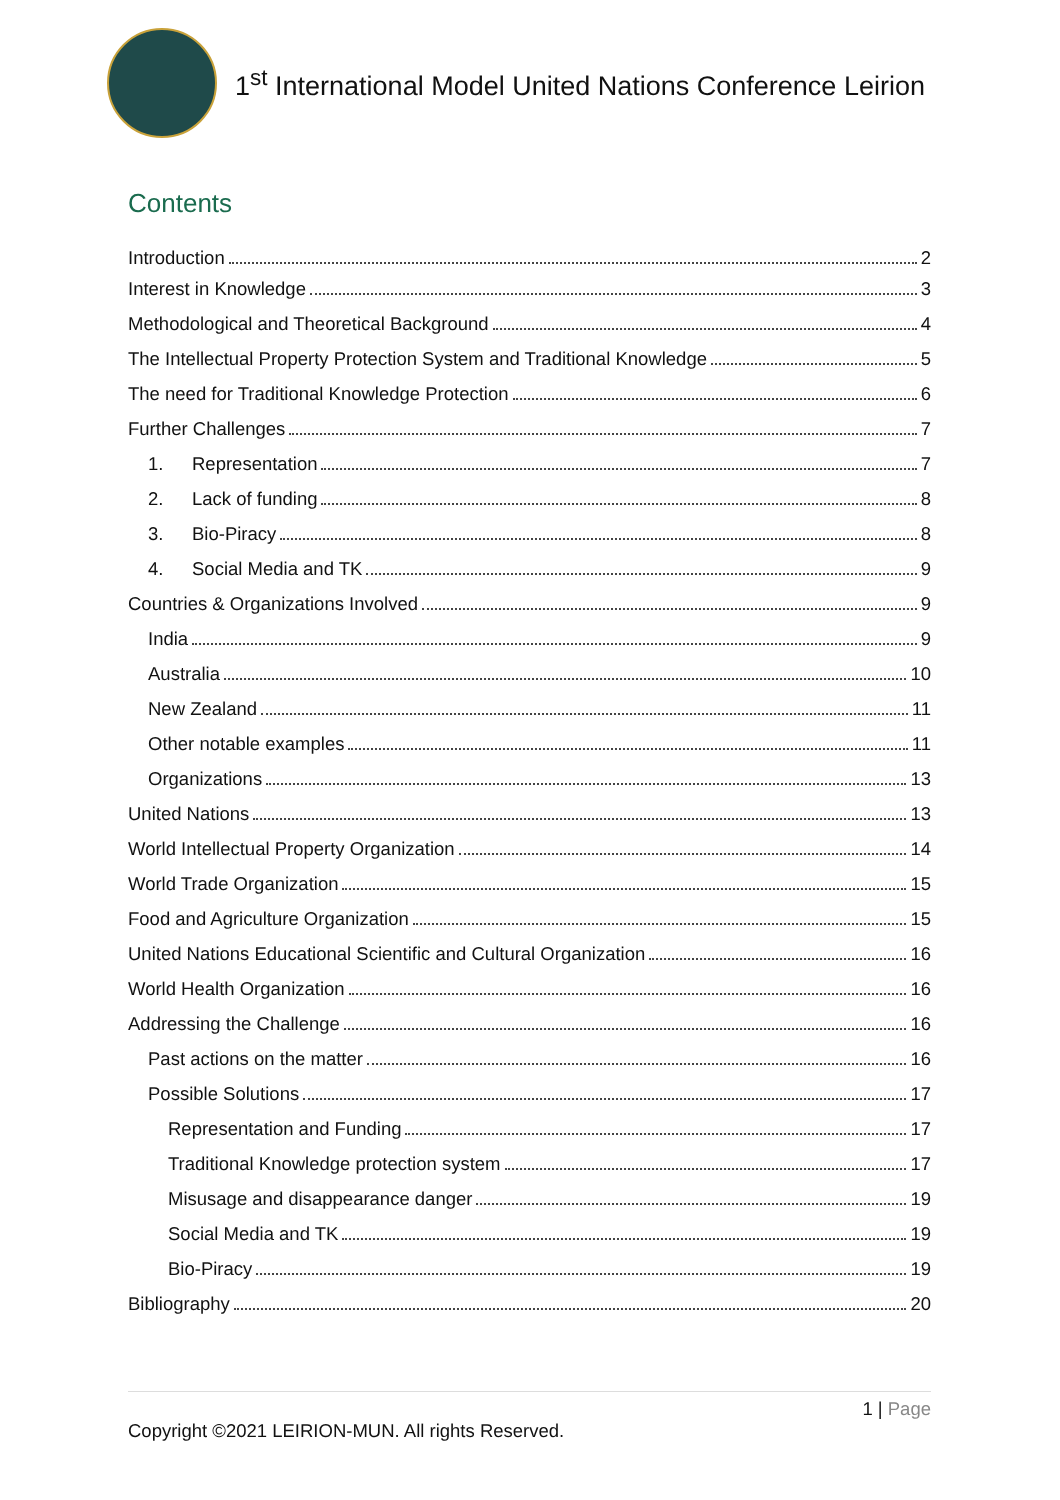1<sup>st</sup> International Model United Nations Conference Leirion
Contents
Introduction 2
Interest in Knowledge 3
Methodological and Theoretical Background 4
The Intellectual Property Protection System and Traditional Knowledge 5
The need for Traditional Knowledge Protection 6
Further Challenges 7
1. Representation 7
2. Lack of funding 8
3. Bio-Piracy 8
4. Social Media and TK 9
Countries & Organizations Involved 9
India 9
Australia 10
New Zealand 11
Other notable examples 11
Organizations 13
United Nations 13
World Intellectual Property Organization 14
World Trade Organization 15
Food and Agriculture Organization 15
United Nations Educational Scientific and Cultural Organization 16
World Health Organization 16
Addressing the Challenge 16
Past actions on the matter 16
Possible Solutions 17
Representation and Funding 17
Traditional Knowledge protection system 17
Misusage and disappearance danger 19
Social Media and TK 19
Bio-Piracy 19
Bibliography 20
1 | Page
Copyright ©2021 LEIRION-MUN. All rights Reserved.